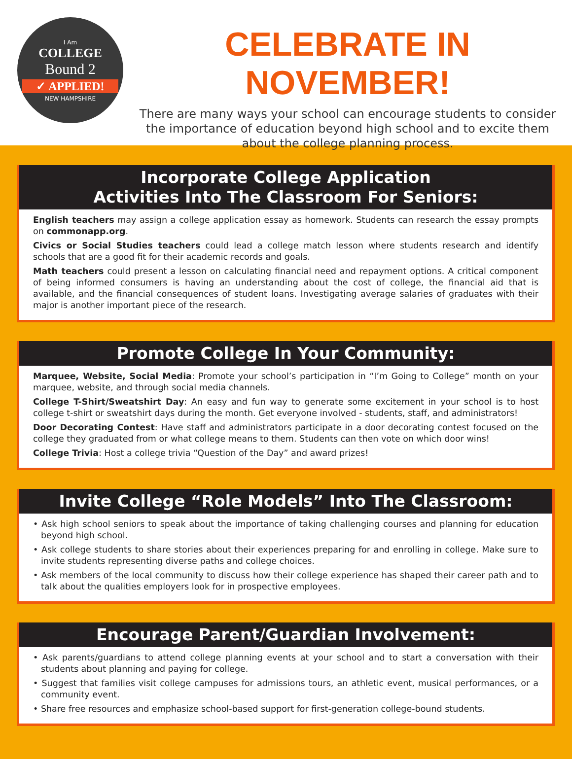I Am
COLLEGE
Bound 2
✓ APPLIED!
NEW HAMPSHIRE
CELEBRATE IN NOVEMBER!
There are many ways your school can encourage students to consider the importance of education beyond high school and to excite them about the college planning process.
Incorporate College Application
Activities Into The Classroom For Seniors:
English teachers may assign a college application essay as homework. Students can research the essay prompts on commonapp.org.
Civics or Social Studies teachers could lead a college match lesson where students research and identify schools that are a good fit for their academic records and goals.
Math teachers could present a lesson on calculating financial need and repayment options. A critical component of being informed consumers is having an understanding about the cost of college, the financial aid that is available, and the financial consequences of student loans. Investigating average salaries of graduates with their major is another important piece of the research.
Promote College In Your Community:
Marquee, Website, Social Media: Promote your school’s participation in “I’m Going to College” month on your marquee, website, and through social media channels.
College T-Shirt/Sweatshirt Day: An easy and fun way to generate some excitement in your school is to host college t-shirt or sweatshirt days during the month. Get everyone involved - students, staff, and administrators!
Door Decorating Contest: Have staff and administrators participate in a door decorating contest focused on the college they graduated from or what college means to them. Students can then vote on which door wins!
College Trivia: Host a college trivia “Question of the Day” and award prizes!
Invite College “Role Models” Into The Classroom:
• Ask high school seniors to speak about the importance of taking challenging courses and planning for education beyond high school.
• Ask college students to share stories about their experiences preparing for and enrolling in college. Make sure to invite students representing diverse paths and college choices.
• Ask members of the local community to discuss how their college experience has shaped their career path and to talk about the qualities employers look for in prospective employees.
Encourage Parent/Guardian Involvement:
• Ask parents/guardians to attend college planning events at your school and to start a conversation with their students about planning and paying for college.
• Suggest that families visit college campuses for admissions tours, an athletic event, musical performances, or a community event.
• Share free resources and emphasize school-based support for first-generation college-bound students.